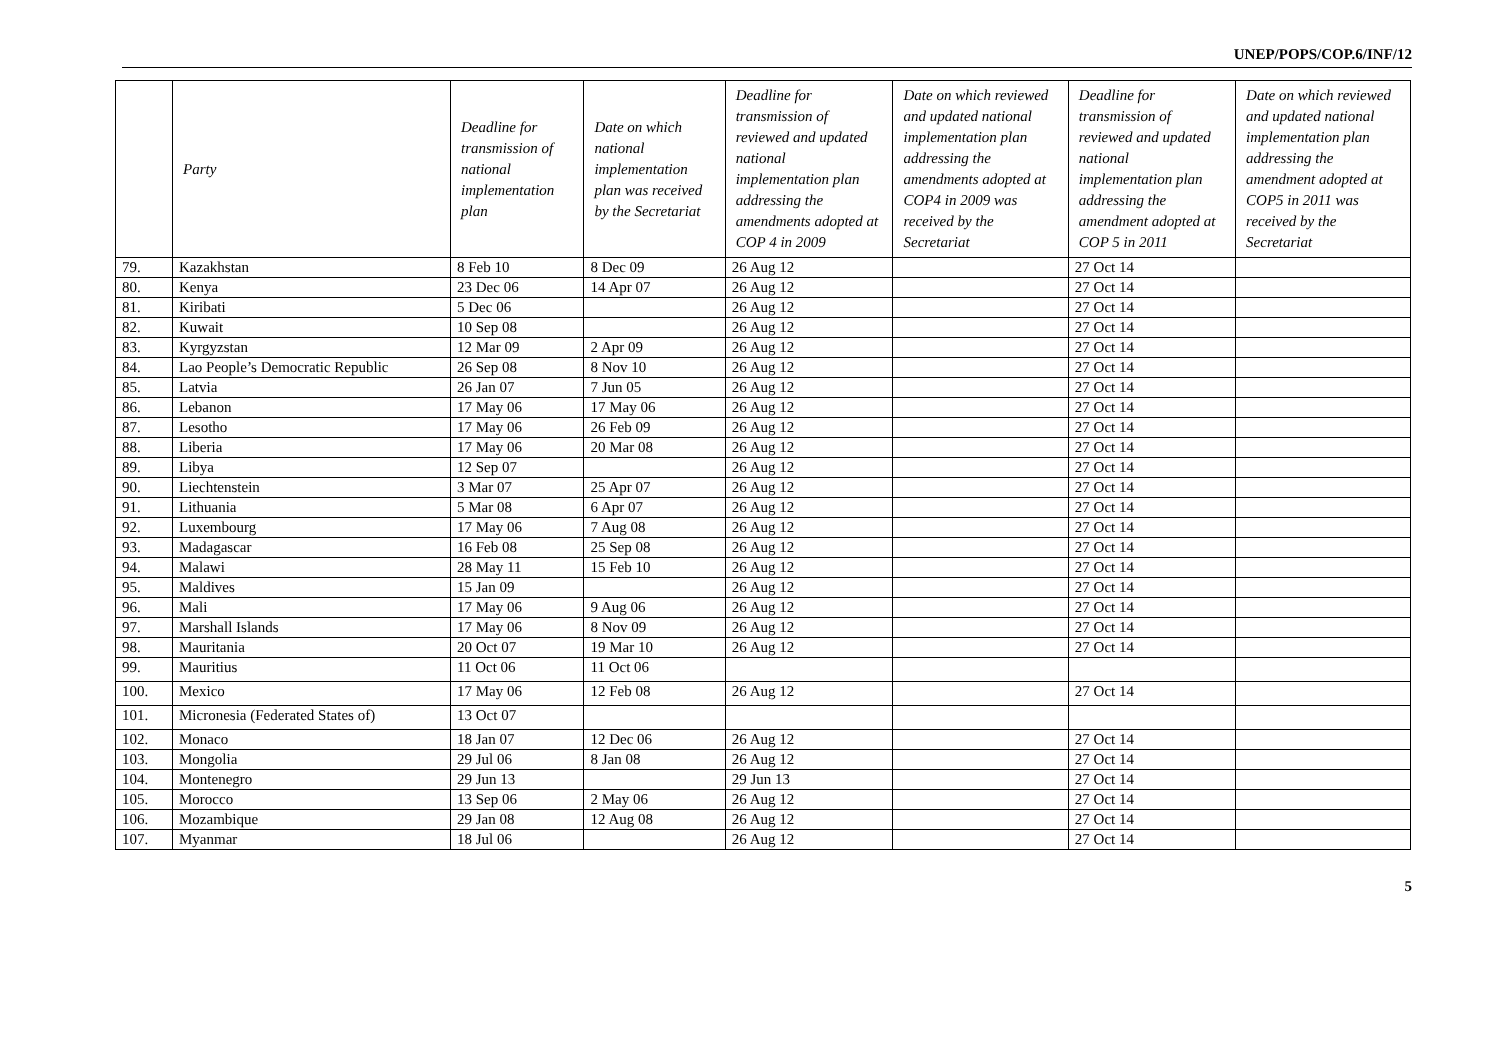UNEP/POPS/COP.6/INF/12
| | Party | Deadline for transmission of national implementation plan | Date on which national implementation plan was received by the Secretariat | Deadline for transmission of reviewed and updated national implementation plan addressing the amendments adopted at COP 4 in 2009 | Date on which reviewed and updated national implementation plan addressing the amendments adopted at COP4 in 2009 was received by the Secretariat | Deadline for transmission of reviewed and updated national implementation plan addressing the amendment adopted at COP 5 in 2011 | Date on which reviewed and updated national implementation plan addressing the amendment adopted at COP5 in 2011 was received by the Secretariat |
| --- | --- | --- | --- | --- | --- | --- | --- |
| 79. | Kazakhstan | 8 Feb 10 | 8 Dec 09 | 26 Aug 12 | | 27 Oct 14 | |
| 80. | Kenya | 23 Dec 06 | 14 Apr 07 | 26 Aug 12 | | 27 Oct 14 | |
| 81. | Kiribati | 5 Dec 06 | | 26 Aug 12 | | 27 Oct 14 | |
| 82. | Kuwait | 10 Sep 08 | | 26 Aug 12 | | 27 Oct 14 | |
| 83. | Kyrgyzstan | 12 Mar 09 | 2 Apr 09 | 26 Aug 12 | | 27 Oct 14 | |
| 84. | Lao People’s Democratic Republic | 26 Sep 08 | 8 Nov 10 | 26 Aug 12 | | 27 Oct 14 | |
| 85. | Latvia | 26 Jan 07 | 7 Jun 05 | 26 Aug 12 | | 27 Oct 14 | |
| 86. | Lebanon | 17 May 06 | 17 May 06 | 26 Aug 12 | | 27 Oct 14 | |
| 87. | Lesotho | 17 May 06 | 26 Feb 09 | 26 Aug 12 | | 27 Oct 14 | |
| 88. | Liberia | 17 May 06 | 20 Mar 08 | 26 Aug 12 | | 27 Oct 14 | |
| 89. | Libya | 12 Sep 07 | | 26 Aug 12 | | 27 Oct 14 | |
| 90. | Liechtenstein | 3 Mar 07 | 25 Apr 07 | 26 Aug 12 | | 27 Oct 14 | |
| 91. | Lithuania | 5 Mar 08 | 6 Apr 07 | 26 Aug 12 | | 27 Oct 14 | |
| 92. | Luxembourg | 17 May 06 | 7 Aug 08 | 26 Aug 12 | | 27 Oct 14 | |
| 93. | Madagascar | 16 Feb 08 | 25 Sep 08 | 26 Aug 12 | | 27 Oct 14 | |
| 94. | Malawi | 28 May 11 | 15 Feb 10 | 26 Aug 12 | | 27 Oct 14 | |
| 95. | Maldives | 15 Jan 09 | | 26 Aug 12 | | 27 Oct 14 | |
| 96. | Mali | 17 May 06 | 9 Aug 06 | 26 Aug 12 | | 27 Oct 14 | |
| 97. | Marshall Islands | 17 May 06 | 8 Nov 09 | 26 Aug 12 | | 27 Oct 14 | |
| 98. | Mauritania | 20 Oct 07 | 19 Mar 10 | 26 Aug 12 | | 27 Oct 14 | |
| 99. | Mauritius | 11 Oct 06 | 11 Oct 06 | | | | |
| 100. | Mexico | 17 May 06 | 12 Feb 08 | 26 Aug 12 | | 27 Oct 14 | |
| 101. | Micronesia (Federated States of) | 13 Oct 07 | | | | | |
| 102. | Monaco | 18 Jan 07 | 12 Dec 06 | 26 Aug 12 | | 27 Oct 14 | |
| 103. | Mongolia | 29 Jul 06 | 8 Jan 08 | 26 Aug 12 | | 27 Oct 14 | |
| 104. | Montenegro | 29 Jun 13 | | 29 Jun 13 | | 27 Oct 14 | |
| 105. | Morocco | 13 Sep 06 | 2 May 06 | 26 Aug 12 | | 27 Oct 14 | |
| 106. | Mozambique | 29 Jan 08 | 12 Aug 08 | 26 Aug 12 | | 27 Oct 14 | |
| 107. | Myanmar | 18 Jul 06 | | 26 Aug 12 | | 27 Oct 14 | |
5